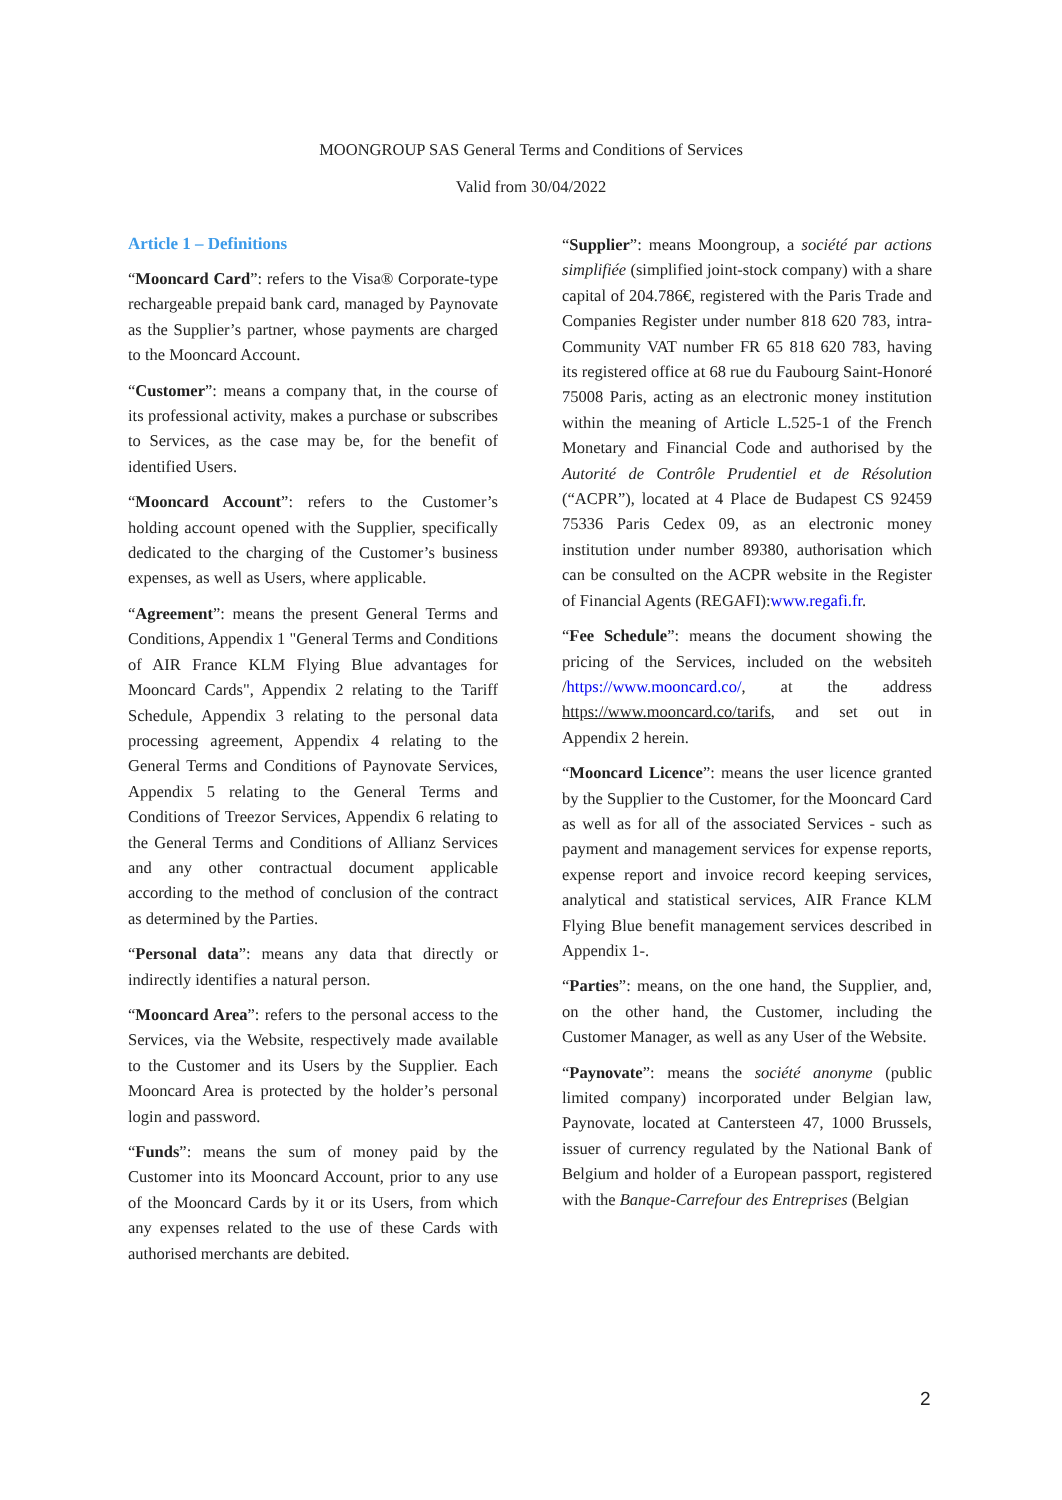MOONGROUP SAS General Terms and Conditions of Services
Valid from 30/04/2022
Article 1 – Definitions
“Mooncard Card”: refers to the Visa® Corporate-type rechargeable prepaid bank card, managed by Paynovate as the Supplier’s partner, whose payments are charged to the Mooncard Account.
“Customer”: means a company that, in the course of its professional activity, makes a purchase or subscribes to Services, as the case may be, for the benefit of identified Users.
“Mooncard Account”: refers to the Customer’s holding account opened with the Supplier, specifically dedicated to the charging of the Customer’s business expenses, as well as Users, where applicable.
“Agreement”: means the present General Terms and Conditions, Appendix 1 "General Terms and Conditions of AIR France KLM Flying Blue advantages for Mooncard Cards", Appendix 2 relating to the Tariff Schedule, Appendix 3 relating to the personal data processing agreement, Appendix 4 relating to the General Terms and Conditions of Paynovate Services, Appendix 5 relating to the General Terms and Conditions of Treezor Services, Appendix 6 relating to the General Terms and Conditions of Allianz Services and any other contractual document applicable according to the method of conclusion of the contract as determined by the Parties.
“Personal data”: means any data that directly or indirectly identifies a natural person.
“Mooncard Area”: refers to the personal access to the Services, via the Website, respectively made available to the Customer and its Users by the Supplier. Each Mooncard Area is protected by the holder’s personal login and password.
“Funds”: means the sum of money paid by the Customer into its Mooncard Account, prior to any use of the Mooncard Cards by it or its Users, from which any expenses related to the use of these Cards with authorised merchants are debited.
“Supplier”: means Moongroup, a société par actions simplifiée (simplified joint-stock company) with a share capital of 204.786€, registered with the Paris Trade and Companies Register under number 818 620 783, intra-Community VAT number FR 65 818 620 783, having its registered office at 68 rue du Faubourg Saint-Honoré 75008 Paris, acting as an electronic money institution within the meaning of Article L.525-1 of the French Monetary and Financial Code and authorised by the Autorité de Contrôle Prudentiel et de Résolution (“ACPR”), located at 4 Place de Budapest CS 92459 75336 Paris Cedex 09, as an electronic money institution under number 89380, authorisation which can be consulted on the ACPR website in the Register of Financial Agents (REGAFI):www.regafi.fr.
“Fee Schedule”: means the document showing the pricing of the Services, included on the websiteh /https://www.mooncard.co/, at the address https://www.mooncard.co/tarifs, and set out in Appendix 2 herein.
“Mooncard Licence”: means the user licence granted by the Supplier to the Customer, for the Mooncard Card as well as for all of the associated Services - such as payment and management services for expense reports, expense report and invoice record keeping services, analytical and statistical services, AIR France KLM Flying Blue benefit management services described in Appendix 1-.
“Parties”: means, on the one hand, the Supplier, and, on the other hand, the Customer, including the Customer Manager, as well as any User of the Website.
“Paynovate”: means the société anonyme (public limited company) incorporated under Belgian law, Paynovate, located at Cantersteen 47, 1000 Brussels, issuer of currency regulated by the National Bank of Belgium and holder of a European passport, registered with the Banque-Carrefour des Entreprises (Belgian
2